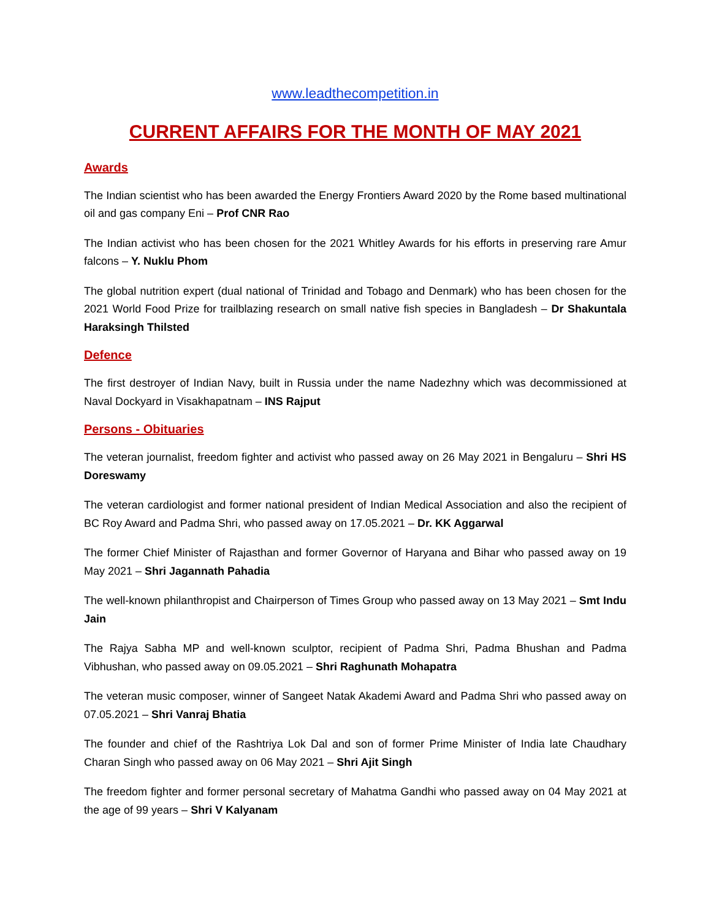www.leadthecompetition.in
CURRENT AFFAIRS FOR THE MONTH OF MAY 2021
Awards
The Indian scientist who has been awarded the Energy Frontiers Award 2020 by the Rome based multinational oil and gas company Eni – Prof CNR Rao
The Indian activist who has been chosen for the 2021 Whitley Awards for his efforts in preserving rare Amur falcons – Y. Nuklu Phom
The global nutrition expert (dual national of Trinidad and Tobago and Denmark) who has been chosen for the 2021 World Food Prize for trailblazing research on small native fish species in Bangladesh – Dr Shakuntala Haraksingh Thilsted
Defence
The first destroyer of Indian Navy, built in Russia under the name Nadezhny which was decommissioned at Naval Dockyard in Visakhapatnam – INS Rajput
Persons - Obituaries
The veteran journalist, freedom fighter and activist who passed away on 26 May 2021 in Bengaluru – Shri HS Doreswamy
The veteran cardiologist and former national president of Indian Medical Association and also the recipient of BC Roy Award and Padma Shri, who passed away on 17.05.2021 – Dr. KK Aggarwal
The former Chief Minister of Rajasthan and former Governor of Haryana and Bihar who passed away on 19 May 2021 – Shri Jagannath Pahadia
The well-known philanthropist and Chairperson of Times Group who passed away on 13 May 2021 – Smt Indu Jain
The Rajya Sabha MP and well-known sculptor, recipient of Padma Shri, Padma Bhushan and Padma Vibhushan, who passed away on 09.05.2021 – Shri Raghunath Mohapatra
The veteran music composer, winner of Sangeet Natak Akademi Award and Padma Shri who passed away on 07.05.2021 – Shri Vanraj Bhatia
The founder and chief of the Rashtriya Lok Dal and son of former Prime Minister of India late Chaudhary Charan Singh who passed away on 06 May 2021 – Shri Ajit Singh
The freedom fighter and former personal secretary of Mahatma Gandhi who passed away on 04 May 2021 at the age of 99 years – Shri V Kalyanam